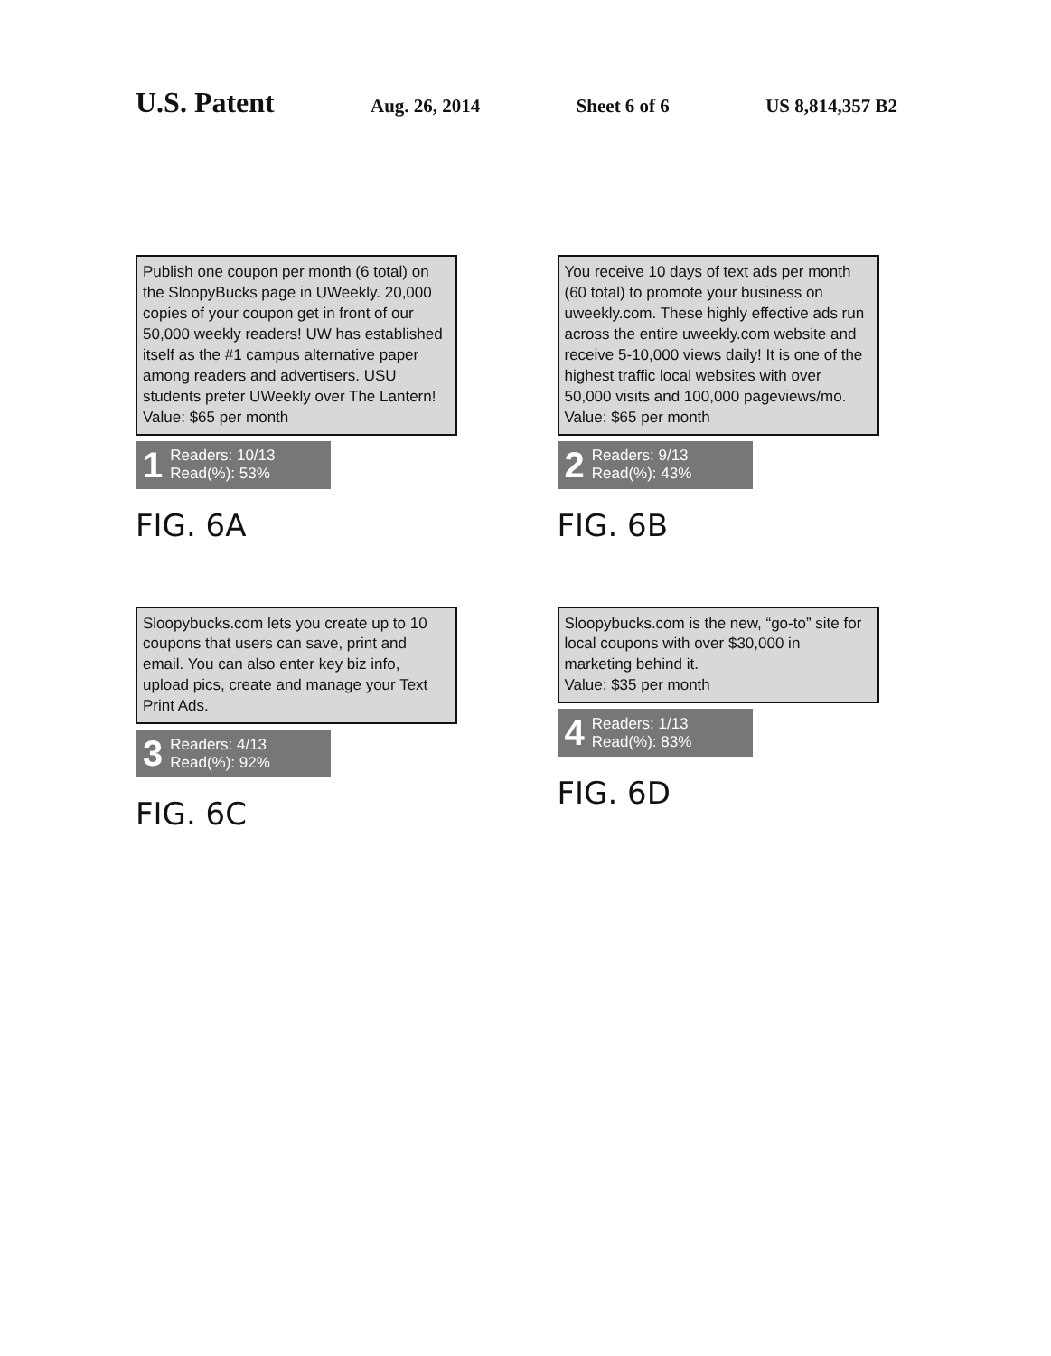U.S. Patent Aug. 26, 2014 Sheet 6 of 6 US 8,814,357 B2
Publish one coupon per month (6 total) on the SloopyBucks page in UWeekly. 20,000 copies of your coupon get in front of our 50,000 weekly readers! UW has established itself as the #1 campus alternative paper among readers and advertisers. USU students prefer UWeekly over The Lantern!
Value: $65 per month
1 Readers: 10/13
Read(%): 53%
FIG. 6A
You receive 10 days of text ads per month (60 total) to promote your business on uweekly.com. These highly effective ads run across the entire uweekly.com website and receive 5-10,000 views daily! It is one of the highest traffic local websites with over 50,000 visits and 100,000 pageviews/mo.
Value: $65 per month
2 Readers: 9/13
Read(%): 43%
FIG. 6B
Sloopybucks.com lets you create up to 10 coupons that users can save, print and email. You can also enter key biz info, upload pics, create and manage your Text Print Ads.
3 Readers: 4/13
Read(%): 92%
FIG. 6C
Sloopybucks.com is the new, “go-to” site for local coupons with over $30,000 in marketing behind it.
Value: $35 per month
4 Readers: 1/13
Read(%): 83%
FIG. 6D